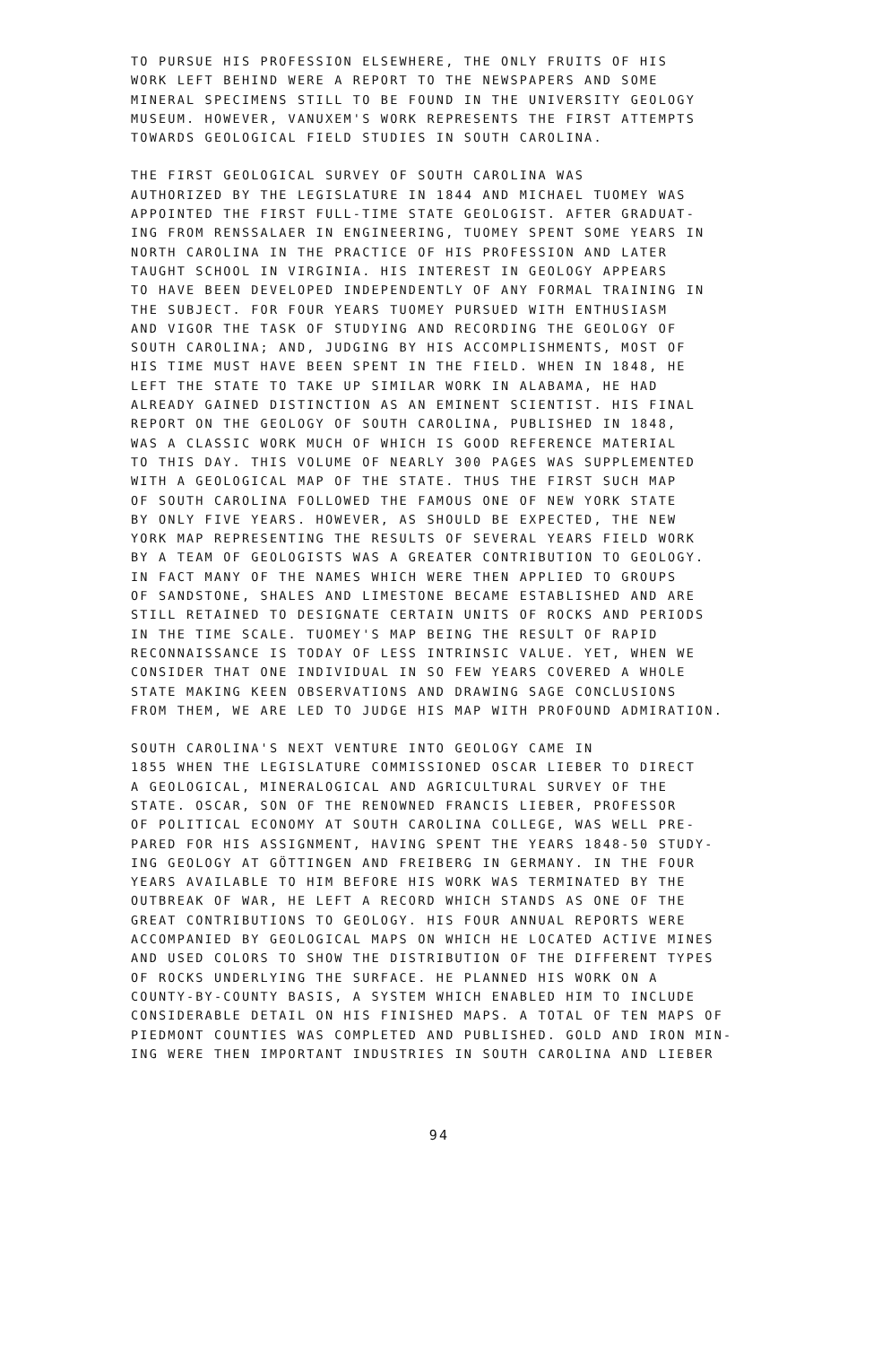TO PURSUE HIS PROFESSION ELSEWHERE, THE ONLY FRUITS OF HIS WORK LEFT BEHIND WERE A REPORT TO THE NEWSPAPERS AND SOME MINERAL SPECIMENS STILL TO BE FOUND IN THE UNIVERSITY GEOLOGY MUSEUM. HOWEVER, VANUXEM'S WORK REPRESENTS THE FIRST ATTEMPTS TOWARDS GEOLOGICAL FIELD STUDIES IN SOUTH CAROLINA.
THE FIRST GEOLOGICAL SURVEY OF SOUTH CAROLINA WAS AUTHORIZED BY THE LEGISLATURE IN 1844 AND MICHAEL TUOMEY WAS APPOINTED THE FIRST FULL-TIME STATE GEOLOGIST. AFTER GRADUAT- ING FROM RENSSALAER IN ENGINEERING, TUOMEY SPENT SOME YEARS IN NORTH CAROLINA IN THE PRACTICE OF HIS PROFESSION AND LATER TAUGHT SCHOOL IN VIRGINIA. HIS INTEREST IN GEOLOGY APPEARS TO HAVE BEEN DEVELOPED INDEPENDENTLY OF ANY FORMAL TRAINING IN THE SUBJECT. FOR FOUR YEARS TUOMEY PURSUED WITH ENTHUSIASM AND VIGOR THE TASK OF STUDYING AND RECORDING THE GEOLOGY OF SOUTH CAROLINA; AND, JUDGING BY HIS ACCOMPLISHMENTS, MOST OF HIS TIME MUST HAVE BEEN SPENT IN THE FIELD. WHEN IN 1848, HE LEFT THE STATE TO TAKE UP SIMILAR WORK IN ALABAMA, HE HAD ALREADY GAINED DISTINCTION AS AN EMINENT SCIENTIST. HIS FINAL REPORT ON THE GEOLOGY OF SOUTH CAROLINA, PUBLISHED IN 1848, WAS A CLASSIC WORK MUCH OF WHICH IS GOOD REFERENCE MATERIAL TO THIS DAY. THIS VOLUME OF NEARLY 300 PAGES WAS SUPPLEMENTED WITH A GEOLOGICAL MAP OF THE STATE. THUS THE FIRST SUCH MAP OF SOUTH CAROLINA FOLLOWED THE FAMOUS ONE OF NEW YORK STATE BY ONLY FIVE YEARS. HOWEVER, AS SHOULD BE EXPECTED, THE NEW YORK MAP REPRESENTING THE RESULTS OF SEVERAL YEARS FIELD WORK BY A TEAM OF GEOLOGISTS WAS A GREATER CONTRIBUTION TO GEOLOGY. IN FACT MANY OF THE NAMES WHICH WERE THEN APPLIED TO GROUPS OF SANDSTONE, SHALES AND LIMESTONE BECAME ESTABLISHED AND ARE STILL RETAINED TO DESIGNATE CERTAIN UNITS OF ROCKS AND PERIODS IN THE TIME SCALE. TUOMEY'S MAP BEING THE RESULT OF RAPID RECONNAISSANCE IS TODAY OF LESS INTRINSIC VALUE. YET, WHEN WE CONSIDER THAT ONE INDIVIDUAL IN SO FEW YEARS COVERED A WHOLE STATE MAKING KEEN OBSERVATIONS AND DRAWING SAGE CONCLUSIONS FROM THEM, WE ARE LED TO JUDGE HIS MAP WITH PROFOUND ADMIRATION.
SOUTH CAROLINA'S NEXT VENTURE INTO GEOLOGY CAME IN 1855 WHEN THE LEGISLATURE COMMISSIONED OSCAR LIEBER TO DIRECT A GEOLOGICAL, MINERALOGICAL AND AGRICULTURAL SURVEY OF THE STATE. OSCAR, SON OF THE RENOWNED FRANCIS LIEBER, PROFESSOR OF POLITICAL ECONOMY AT SOUTH CAROLINA COLLEGE, WAS WELL PRE- PARED FOR HIS ASSIGNMENT, HAVING SPENT THE YEARS 1848-50 STUDY- ING GEOLOGY AT GÖTTINGEN AND FREIBERG IN GERMANY. IN THE FOUR YEARS AVAILABLE TO HIM BEFORE HIS WORK WAS TERMINATED BY THE OUTBREAK OF WAR, HE LEFT A RECORD WHICH STANDS AS ONE OF THE GREAT CONTRIBUTIONS TO GEOLOGY. HIS FOUR ANNUAL REPORTS WERE ACCOMPANIED BY GEOLOGICAL MAPS ON WHICH HE LOCATED ACTIVE MINES AND USED COLORS TO SHOW THE DISTRIBUTION OF THE DIFFERENT TYPES OF ROCKS UNDERLYING THE SURFACE. HE PLANNED HIS WORK ON A COUNTY-BY-COUNTY BASIS, A SYSTEM WHICH ENABLED HIM TO INCLUDE CONSIDERABLE DETAIL ON HIS FINISHED MAPS. A TOTAL OF TEN MAPS OF PIEDMONT COUNTIES WAS COMPLETED AND PUBLISHED. GOLD AND IRON MIN- ING WERE THEN IMPORTANT INDUSTRIES IN SOUTH CAROLINA AND LIEBER
94